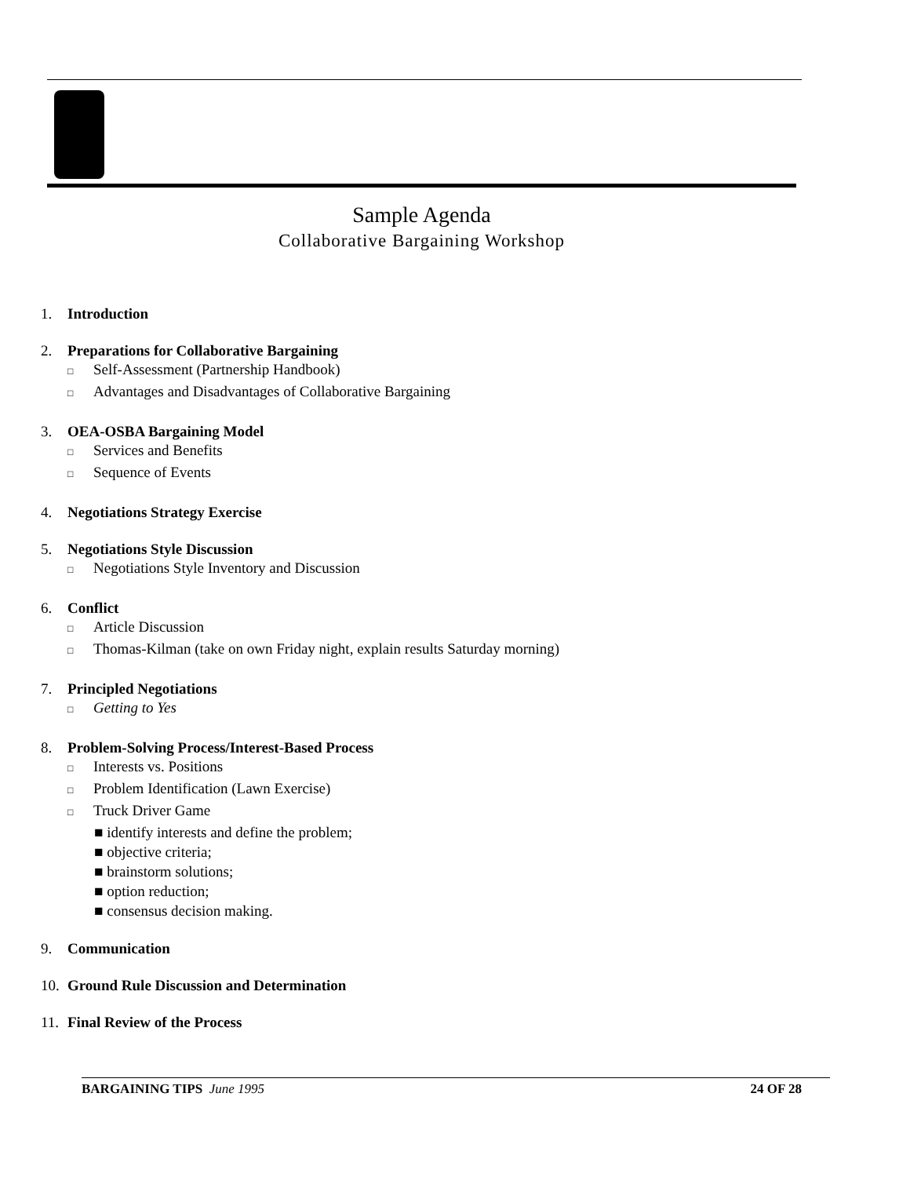Sample Agenda
Collaborative Bargaining Workshop
1. Introduction
2. Preparations for Collaborative Bargaining
□ Self-Assessment (Partnership Handbook)
□ Advantages and Disadvantages of Collaborative Bargaining
3. OEA-OSBA Bargaining Model
□ Services and Benefits
□ Sequence of Events
4. Negotiations Strategy Exercise
5. Negotiations Style Discussion
□ Negotiations Style Inventory and Discussion
6. Conflict
□ Article Discussion
□ Thomas-Kilman (take on own Friday night, explain results Saturday morning)
7. Principled Negotiations
□ Getting to Yes
8. Problem-Solving Process/Interest-Based Process
□ Interests vs. Positions
□ Problem Identification (Lawn Exercise)
□ Truck Driver Game
■ identify interests and define the problem;
■ objective criteria;
■ brainstorm solutions;
■ option reduction;
■ consensus decision making.
9. Communication
10. Ground Rule Discussion and Determination
11. Final Review of the Process
BARGAINING TIPS June 1995 24 OF 28